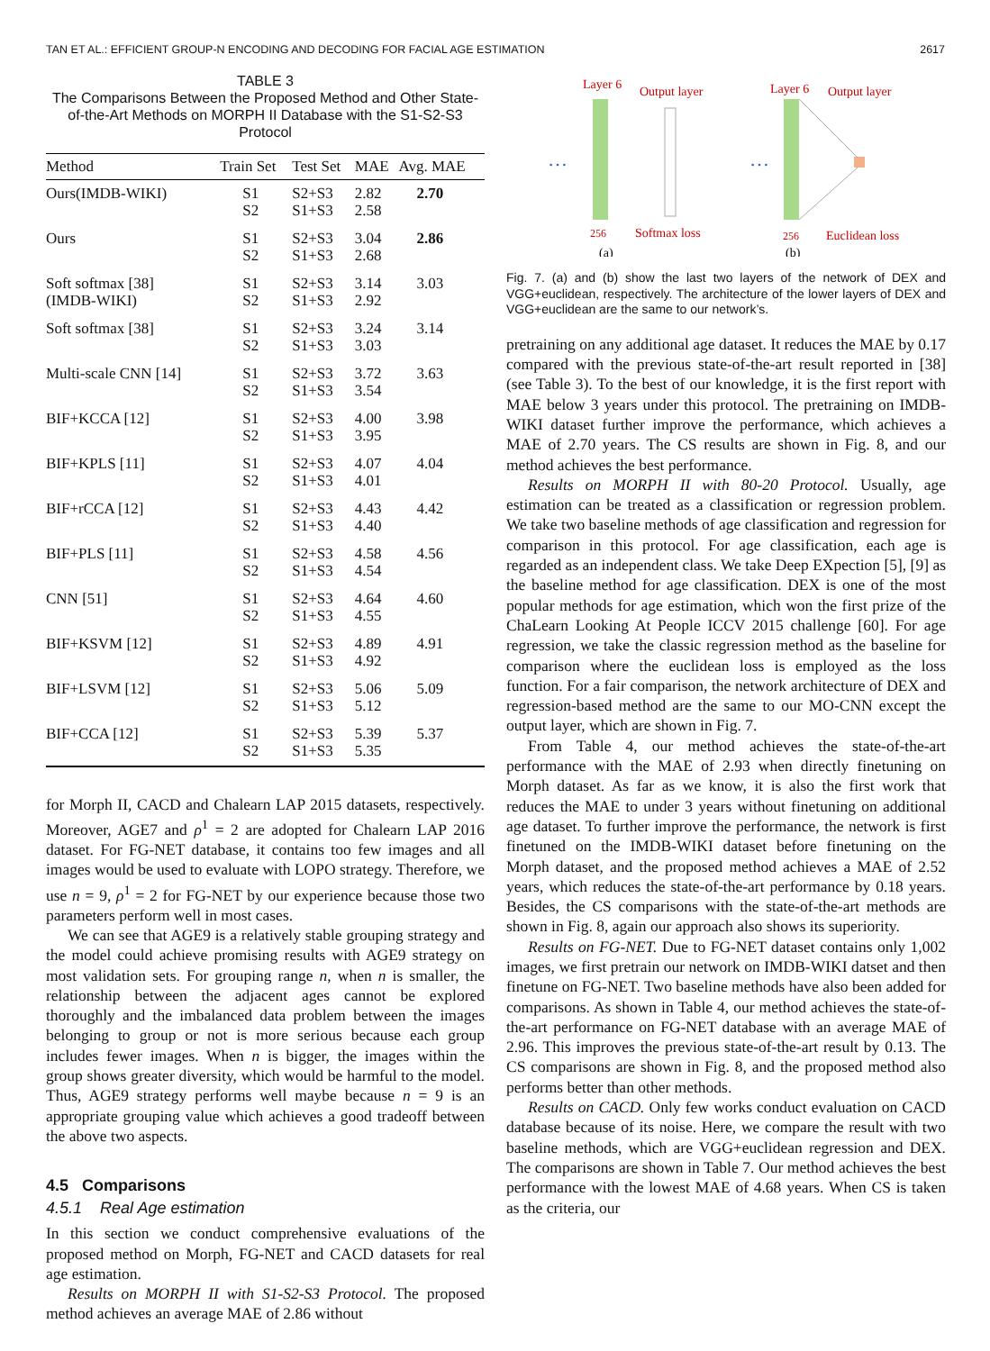TAN ET AL.: EFFICIENT GROUP-N ENCODING AND DECODING FOR FACIAL AGE ESTIMATION 2617
TABLE 3
The Comparisons Between the Proposed Method and Other State-of-the-Art Methods on MORPH II Database with the S1-S2-S3 Protocol
| Method | Train Set | Test Set | MAE | Avg. MAE |
| --- | --- | --- | --- | --- |
| Ours(IMDB-WIKI) | S1 S2 | S2+S3 S1+S3 | 2.82 2.58 | 2.70 |
| Ours | S1 S2 | S2+S3 S1+S3 | 3.04 2.68 | 2.86 |
| Soft softmax [38] (IMDB-WIKI) | S1 S2 | S2+S3 S1+S3 | 3.14 2.92 | 3.03 |
| Soft softmax [38] | S1 S2 | S2+S3 S1+S3 | 3.24 3.03 | 3.14 |
| Multi-scale CNN [14] | S1 S2 | S2+S3 S1+S3 | 3.72 3.54 | 3.63 |
| BIF+KCCA [12] | S1 S2 | S2+S3 S1+S3 | 4.00 3.95 | 3.98 |
| BIF+KPLS [11] | S1 S2 | S2+S3 S1+S3 | 4.07 4.01 | 4.04 |
| BIF+rCCA [12] | S1 S2 | S2+S3 S1+S3 | 4.43 4.40 | 4.42 |
| BIF+PLS [11] | S1 S2 | S2+S3 S1+S3 | 4.58 4.54 | 4.56 |
| CNN [51] | S1 S2 | S2+S3 S1+S3 | 4.64 4.55 | 4.60 |
| BIF+KSVM [12] | S1 S2 | S2+S3 S1+S3 | 4.89 4.92 | 4.91 |
| BIF+LSVM [12] | S1 S2 | S2+S3 S1+S3 | 5.06 5.12 | 5.09 |
| BIF+CCA [12] | S1 S2 | S2+S3 S1+S3 | 5.39 5.35 | 5.37 |
for Morph II, CACD and Chalearn LAP 2015 datasets, respectively. Moreover, AGE7 and ρ<sup>1</sup> = 2 are adopted for Chalearn LAP 2016 dataset. For FG-NET database, it contains too few images and all images would be used to evaluate with LOPO strategy. Therefore, we use n = 9, ρ<sup>1</sup> = 2 for FG-NET by our experience because those two parameters perform well in most cases.
We can see that AGE9 is a relatively stable grouping strategy and the model could achieve promising results with AGE9 strategy on most validation sets. For grouping range n, when n is smaller, the relationship between the adjacent ages cannot be explored thoroughly and the imbalanced data problem between the images belonging to group or not is more serious because each group includes fewer images. When n is bigger, the images within the group shows greater diversity, which would be harmful to the model. Thus, AGE9 strategy performs well maybe because n = 9 is an appropriate grouping value which achieves a good tradeoff between the above two aspects.
4.5 Comparisons
4.5.1 Real Age estimation
In this section we conduct comprehensive evaluations of the proposed method on Morph, FG-NET and CACD datasets for real age estimation.
Results on MORPH II with S1-S2-S3 Protocol. The proposed method achieves an average MAE of 2.86 without
Layer 6
Output layer
…
256
Softmax loss
(a)
Layer 6
Output layer
…
256
Euclidean loss
(b)
Fig. 7. (a) and (b) show the last two layers of the network of DEX and VGG+euclidean, respectively. The architecture of the lower layers of DEX and VGG+euclidean are the same to our network’s.
pretraining on any additional age dataset. It reduces the MAE by 0.17 compared with the previous state-of-the-art result reported in [38] (see Table 3). To the best of our knowledge, it is the first report with MAE below 3 years under this protocol. The pretraining on IMDB-WIKI dataset further improve the performance, which achieves a MAE of 2.70 years. The CS results are shown in Fig. 8, and our method achieves the best performance.
Results on MORPH II with 80-20 Protocol. Usually, age estimation can be treated as a classification or regression problem. We take two baseline methods of age classification and regression for comparison in this protocol. For age classification, each age is regarded as an independent class. We take Deep EXpection [5], [9] as the baseline method for age classification. DEX is one of the most popular methods for age estimation, which won the first prize of the ChaLearn Looking At People ICCV 2015 challenge [60]. For age regression, we take the classic regression method as the baseline for comparison where the euclidean loss is employed as the loss function. For a fair comparison, the network architecture of DEX and regression-based method are the same to our MO-CNN except the output layer, which are shown in Fig. 7.
From Table 4, our method achieves the state-of-the-art performance with the MAE of 2.93 when directly finetuning on Morph dataset. As far as we know, it is also the first work that reduces the MAE to under 3 years without finetuning on additional age dataset. To further improve the performance, the network is first finetuned on the IMDB-WIKI dataset before finetuning on the Morph dataset, and the proposed method achieves a MAE of 2.52 years, which reduces the state-of-the-art performance by 0.18 years. Besides, the CS comparisons with the state-of-the-art methods are shown in Fig. 8, again our approach also shows its superiority.
Results on FG-NET. Due to FG-NET dataset contains only 1,002 images, we first pretrain our network on IMDB-WIKI datset and then finetune on FG-NET. Two baseline methods have also been added for comparisons. As shown in Table 4, our method achieves the state-of-the-art performance on FG-NET database with an average MAE of 2.96. This improves the previous state-of-the-art result by 0.13. The CS comparisons are shown in Fig. 8, and the proposed method also performs better than other methods.
Results on CACD. Only few works conduct evaluation on CACD database because of its noise. Here, we compare the result with two baseline methods, which are VGG+euclidean regression and DEX. The comparisons are shown in Table 7. Our method achieves the best performance with the lowest MAE of 4.68 years. When CS is taken as the criteria, our